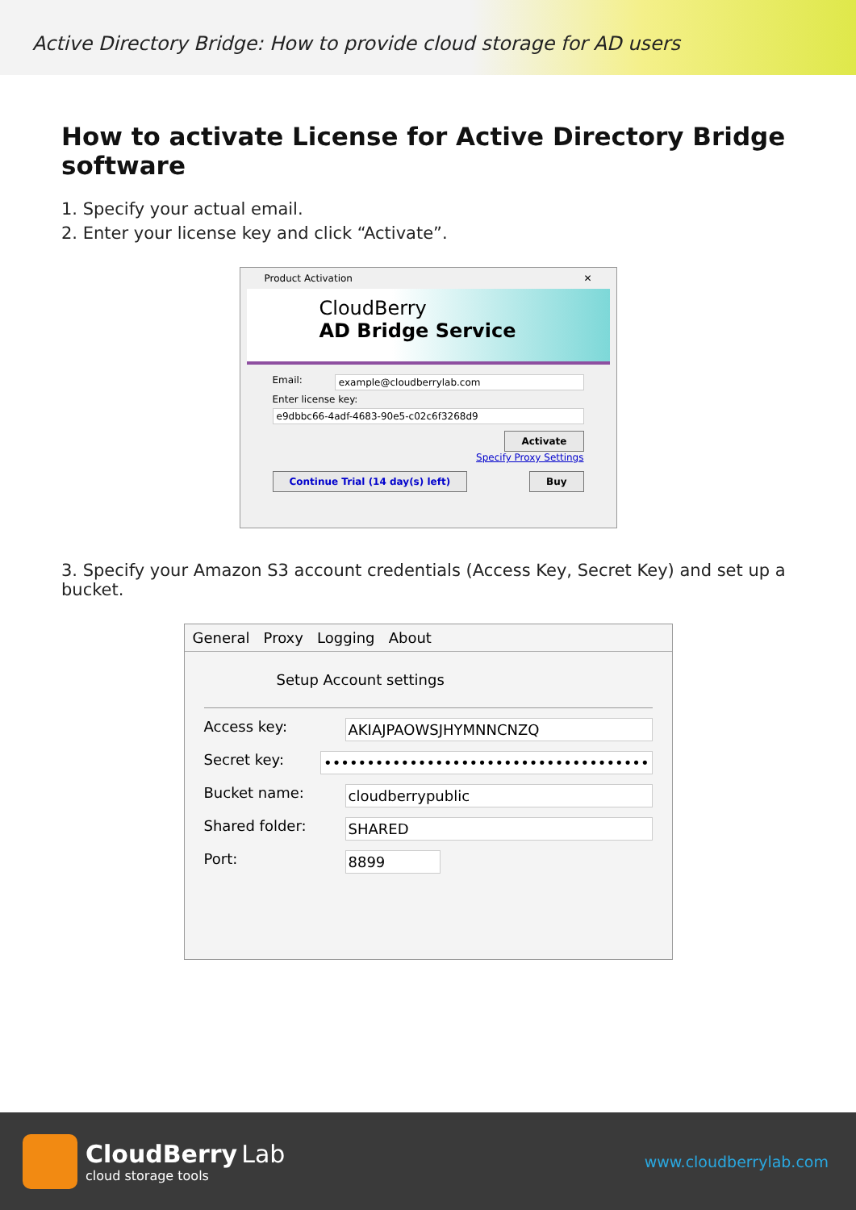Active Directory Bridge: How to provide cloud storage for AD users
How to activate License for Active Directory Bridge software
1. Specify your actual email.
2. Enter your license key and click “Activate”.
Product Activation ✕
CloudBerry
AD Bridge Service
Email: example@cloudberrylab.com
Enter license key:
e9dbbc66-4adf-4683-90e5-c02c6f3268d9
Activate
Specify Proxy Settings
Continue Trial (14 day(s) left) Buy
3. Specify your Amazon S3 account credentials (Access Key, Secret Key) and set up a bucket.
General Proxy Logging About
Setup Account settings
Access key:
AKIAJPAOWSJHYMNNCNZQ
Secret key:
••••••••••••••••••••••••••••••••••••••
Bucket name:
cloudberrypublic
Shared folder:
SHARED
Port:
8899
CloudBerry Lab
cloud storage tools
www.cloudberrylab.com